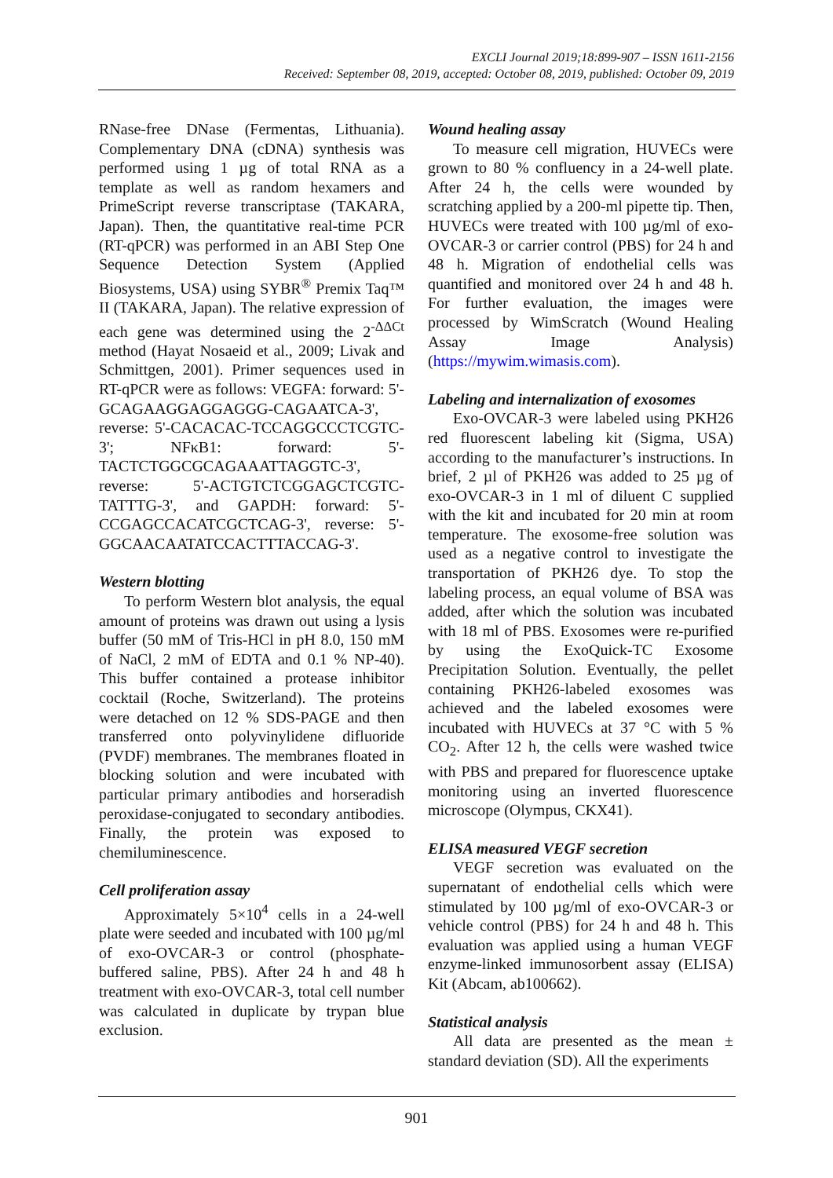EXCLI Journal 2019;18:899-907 – ISSN 1611-2156
Received: September 08, 2019, accepted: October 08, 2019, published: October 09, 2019
RNase-free DNase (Fermentas, Lithuania). Complementary DNA (cDNA) synthesis was performed using 1 µg of total RNA as a template as well as random hexamers and PrimeScript reverse transcriptase (TAKARA, Japan). Then, the quantitative real-time PCR (RT-qPCR) was performed in an ABI Step One Sequence Detection System (Applied Biosystems, USA) using SYBR<sup>®</sup> Premix Taq™ II (TAKARA, Japan). The relative expression of each gene was determined using the 2<sup>-ΔΔCt</sup> method (Hayat Nosaeid et al., 2009; Livak and Schmittgen, 2001). Primer sequences used in RT-qPCR were as follows: VEGFA: forward: 5'-GCAGAAGGAGGAGGG-CAGAATCA-3', reverse: 5'-CACACAC-TCCAGGCCCTCGTC-3'; NFκB1: forward: 5'-TACTCTGGCGCAGAAATTAGGTC-3', reverse: 5'-ACTGTCTCGGAGCTCGTC-TATTTG-3', and GAPDH: forward: 5'-CCGAGCCACATCGCTCAG-3', reverse: 5'-GGCAACAATATCCACTTTACCAG-3'.
Western blotting
To perform Western blot analysis, the equal amount of proteins was drawn out using a lysis buffer (50 mM of Tris-HCl in pH 8.0, 150 mM of NaCl, 2 mM of EDTA and 0.1 % NP-40). This buffer contained a protease inhibitor cocktail (Roche, Switzerland). The proteins were detached on 12 % SDS-PAGE and then transferred onto polyvinylidene difluoride (PVDF) membranes. The membranes floated in blocking solution and were incubated with particular primary antibodies and horseradish peroxidase-conjugated to secondary antibodies. Finally, the protein was exposed to chemiluminescence.
Cell proliferation assay
Approximately 5×10<sup>4</sup> cells in a 24-well plate were seeded and incubated with 100 µg/ml of exo-OVCAR-3 or control (phosphate-buffered saline, PBS). After 24 h and 48 h treatment with exo-OVCAR-3, total cell number was calculated in duplicate by trypan blue exclusion.
Wound healing assay
To measure cell migration, HUVECs were grown to 80 % confluency in a 24-well plate. After 24 h, the cells were wounded by scratching applied by a 200-ml pipette tip. Then, HUVECs were treated with 100 µg/ml of exo-OVCAR-3 or carrier control (PBS) for 24 h and 48 h. Migration of endothelial cells was quantified and monitored over 24 h and 48 h. For further evaluation, the images were processed by WimScratch (Wound Healing Assay Image Analysis) (https://mywim.wimasis.com).
Labeling and internalization of exosomes
Exo-OVCAR-3 were labeled using PKH26 red fluorescent labeling kit (Sigma, USA) according to the manufacturer’s instructions. In brief, 2 µl of PKH26 was added to 25 µg of exo-OVCAR-3 in 1 ml of diluent C supplied with the kit and incubated for 20 min at room temperature. The exosome-free solution was used as a negative control to investigate the transportation of PKH26 dye. To stop the labeling process, an equal volume of BSA was added, after which the solution was incubated with 18 ml of PBS. Exosomes were re-purified by using the ExoQuick-TC Exosome Precipitation Solution. Eventually, the pellet containing PKH26-labeled exosomes was achieved and the labeled exosomes were incubated with HUVECs at 37 °C with 5 % CO<sub>2</sub>. After 12 h, the cells were washed twice with PBS and prepared for fluorescence uptake monitoring using an inverted fluorescence microscope (Olympus, CKX41).
ELISA measured VEGF secretion
VEGF secretion was evaluated on the supernatant of endothelial cells which were stimulated by 100 µg/ml of exo-OVCAR-3 or vehicle control (PBS) for 24 h and 48 h. This evaluation was applied using a human VEGF enzyme-linked immunosorbent assay (ELISA) Kit (Abcam, ab100662).
Statistical analysis
All data are presented as the mean ± standard deviation (SD). All the experiments
901